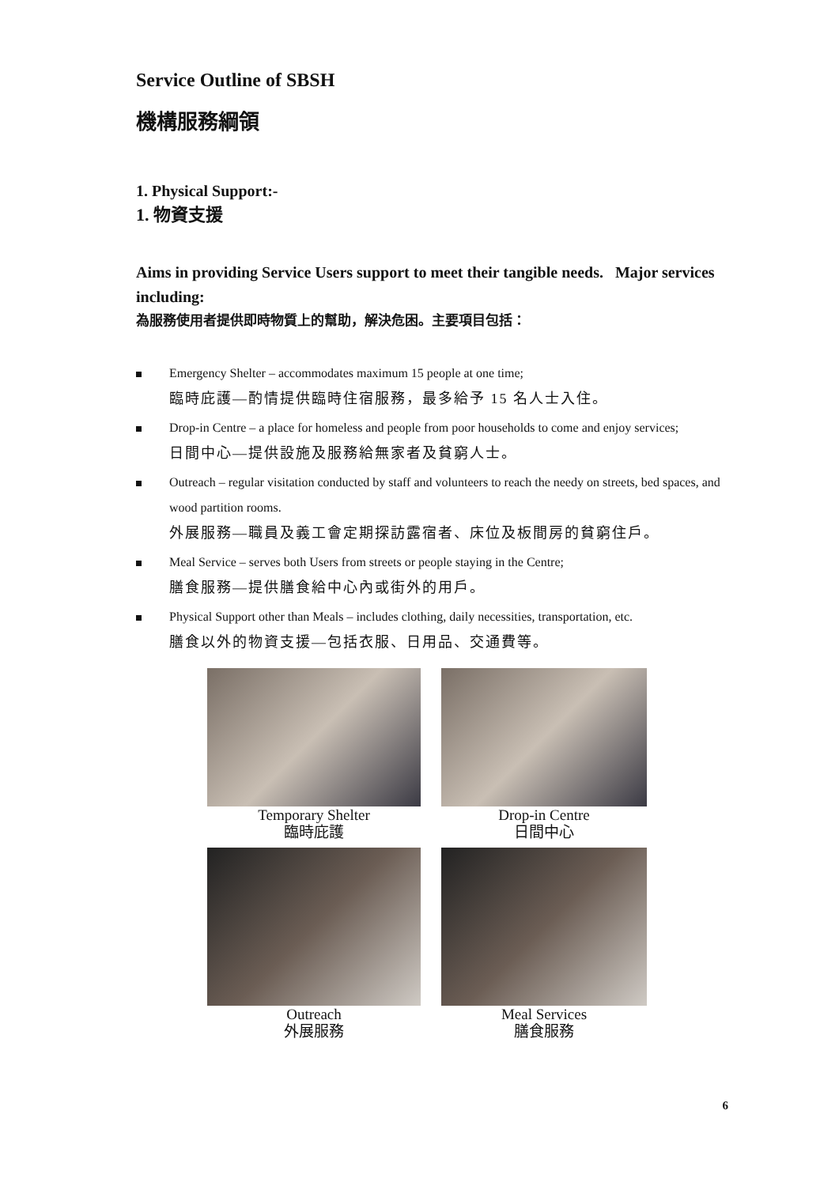Service Outline of SBSH
機構服務綱領
1. Physical Support:-
1. 物資支援
Aims in providing Service Users support to meet their tangible needs. Major services including:
為服務使用者提供即時物質上的幫助，解決危困。主要項目包括：
Emergency Shelter – accommodates maximum 15 people at one time;
臨時庇護—酌情提供臨時住宿服務，最多給予 15 名人士入住。
Drop-in Centre – a place for homeless and people from poor households to come and enjoy services;
日間中心—提供設施及服務給無家者及貧窮人士。
Outreach – regular visitation conducted by staff and volunteers to reach the needy on streets, bed spaces, and wood partition rooms.
外展服務—職員及義工會定期探訪露宿者、床位及板間房的貧窮住戶。
Meal Service – serves both Users from streets or people staying in the Centre;
膳食服務—提供膳食給中心內或街外的用戶。
Physical Support other than Meals – includes clothing, daily necessities, transportation, etc.
膳食以外的物資支援—包括衣服、日用品、交通費等。
Temporary Shelter
臨時庇護
Drop-in Centre
日間中心
Outreach
外展服務
Meal Services
膳食服務
6